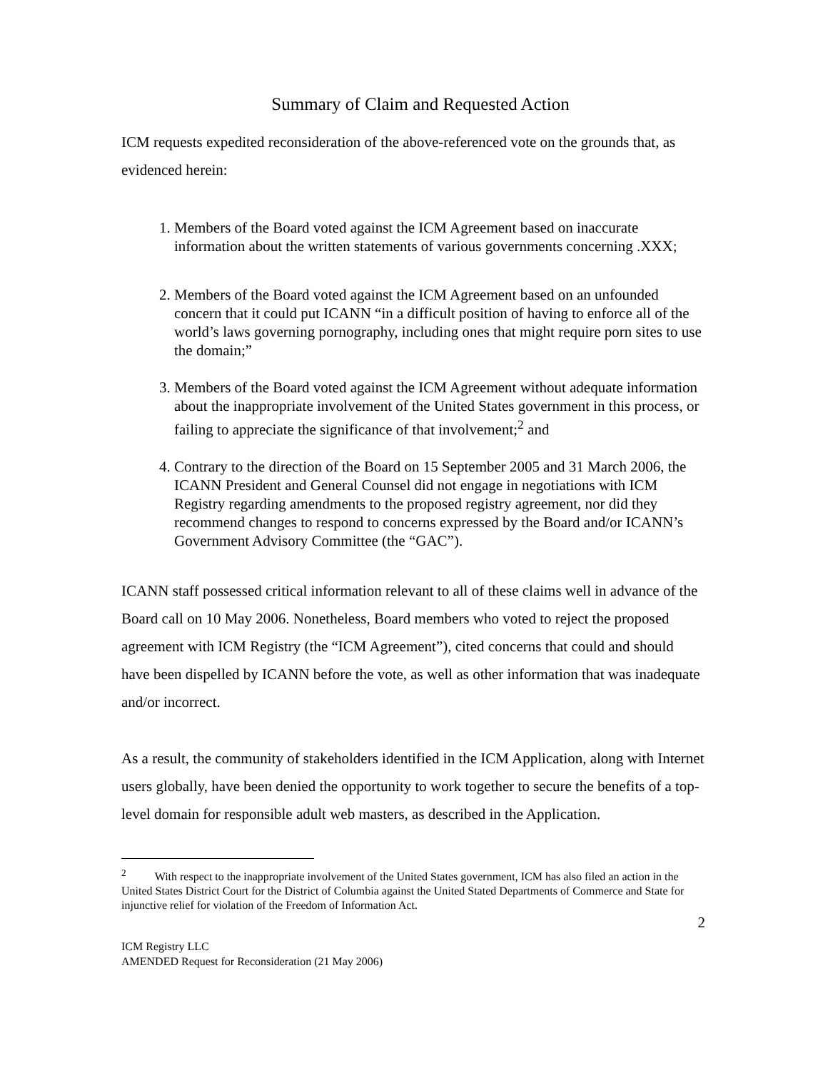Summary of Claim and Requested Action
ICM requests expedited reconsideration of the above-referenced vote on the grounds that, as evidenced herein:
1. Members of the Board voted against the ICM Agreement based on inaccurate information about the written statements of various governments concerning .XXX;
2. Members of the Board voted against the ICM Agreement based on an unfounded concern that it could put ICANN “in a difficult position of having to enforce all of the world’s laws governing pornography, including ones that might require porn sites to use the domain;”
3. Members of the Board voted against the ICM Agreement without adequate information about the inappropriate involvement of the United States government in this process, or failing to appreciate the significance of that involvement;<sup>2</sup> and
4. Contrary to the direction of the Board on 15 September 2005 and 31 March 2006, the ICANN President and General Counsel did not engage in negotiations with ICM Registry regarding amendments to the proposed registry agreement, nor did they recommend changes to respond to concerns expressed by the Board and/or ICANN’s Government Advisory Committee (the “GAC”).
ICANN staff possessed critical information relevant to all of these claims well in advance of the Board call on 10 May 2006. Nonetheless, Board members who voted to reject the proposed agreement with ICM Registry (the “ICM Agreement”), cited concerns that could and should have been dispelled by ICANN before the vote, as well as other information that was inadequate and/or incorrect.
As a result, the community of stakeholders identified in the ICM Application, along with Internet users globally, have been denied the opportunity to work together to secure the benefits of a top-level domain for responsible adult web masters, as described in the Application.
<sup>2</sup> With respect to the inappropriate involvement of the United States government, ICM has also filed an action in the United States District Court for the District of Columbia against the United Stated Departments of Commerce and State for injunctive relief for violation of the Freedom of Information Act.
2
ICM Registry LLC
AMENDED Request for Reconsideration (21 May 2006)